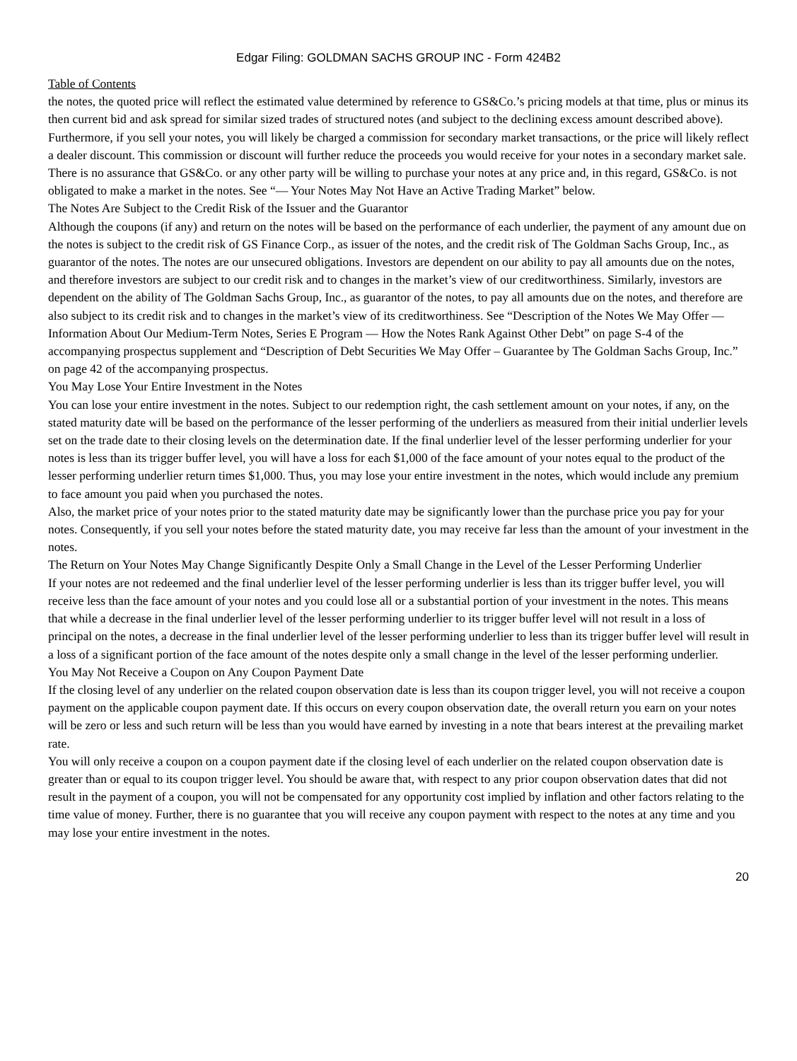Edgar Filing: GOLDMAN SACHS GROUP INC - Form 424B2
Table of Contents
the notes, the quoted price will reflect the estimated value determined by reference to GS&Co.’s pricing models at that time, plus or minus its then current bid and ask spread for similar sized trades of structured notes (and subject to the declining excess amount described above).
Furthermore, if you sell your notes, you will likely be charged a commission for secondary market transactions, or the price will likely reflect a dealer discount. This commission or discount will further reduce the proceeds you would receive for your notes in a secondary market sale.
There is no assurance that GS&Co. or any other party will be willing to purchase your notes at any price and, in this regard, GS&Co. is not obligated to make a market in the notes. See “— Your Notes May Not Have an Active Trading Market” below.
The Notes Are Subject to the Credit Risk of the Issuer and the Guarantor
Although the coupons (if any) and return on the notes will be based on the performance of each underlier, the payment of any amount due on the notes is subject to the credit risk of GS Finance Corp., as issuer of the notes, and the credit risk of The Goldman Sachs Group, Inc., as guarantor of the notes. The notes are our unsecured obligations. Investors are dependent on our ability to pay all amounts due on the notes, and therefore investors are subject to our credit risk and to changes in the market’s view of our creditworthiness. Similarly, investors are dependent on the ability of The Goldman Sachs Group, Inc., as guarantor of the notes, to pay all amounts due on the notes, and therefore are also subject to its credit risk and to changes in the market’s view of its creditworthiness. See “Description of the Notes We May Offer — Information About Our Medium-Term Notes, Series E Program — How the Notes Rank Against Other Debt” on page S-4 of the accompanying prospectus supplement and “Description of Debt Securities We May Offer – Guarantee by The Goldman Sachs Group, Inc.” on page 42 of the accompanying prospectus.
You May Lose Your Entire Investment in the Notes
You can lose your entire investment in the notes. Subject to our redemption right, the cash settlement amount on your notes, if any, on the stated maturity date will be based on the performance of the lesser performing of the underliers as measured from their initial underlier levels set on the trade date to their closing levels on the determination date. If the final underlier level of the lesser performing underlier for your notes is less than its trigger buffer level, you will have a loss for each $1,000 of the face amount of your notes equal to the product of the lesser performing underlier return times $1,000. Thus, you may lose your entire investment in the notes, which would include any premium to face amount you paid when you purchased the notes.
Also, the market price of your notes prior to the stated maturity date may be significantly lower than the purchase price you pay for your notes. Consequently, if you sell your notes before the stated maturity date, you may receive far less than the amount of your investment in the notes.
The Return on Your Notes May Change Significantly Despite Only a Small Change in the Level of the Lesser Performing Underlier
If your notes are not redeemed and the final underlier level of the lesser performing underlier is less than its trigger buffer level, you will receive less than the face amount of your notes and you could lose all or a substantial portion of your investment in the notes. This means that while a decrease in the final underlier level of the lesser performing underlier to its trigger buffer level will not result in a loss of principal on the notes, a decrease in the final underlier level of the lesser performing underlier to less than its trigger buffer level will result in a loss of a significant portion of the face amount of the notes despite only a small change in the level of the lesser performing underlier.
You May Not Receive a Coupon on Any Coupon Payment Date
If the closing level of any underlier on the related coupon observation date is less than its coupon trigger level, you will not receive a coupon payment on the applicable coupon payment date. If this occurs on every coupon observation date, the overall return you earn on your notes will be zero or less and such return will be less than you would have earned by investing in a note that bears interest at the prevailing market rate.
You will only receive a coupon on a coupon payment date if the closing level of each underlier on the related coupon observation date is greater than or equal to its coupon trigger level. You should be aware that, with respect to any prior coupon observation dates that did not result in the payment of a coupon, you will not be compensated for any opportunity cost implied by inflation and other factors relating to the time value of money. Further, there is no guarantee that you will receive any coupon payment with respect to the notes at any time and you may lose your entire investment in the notes.
20